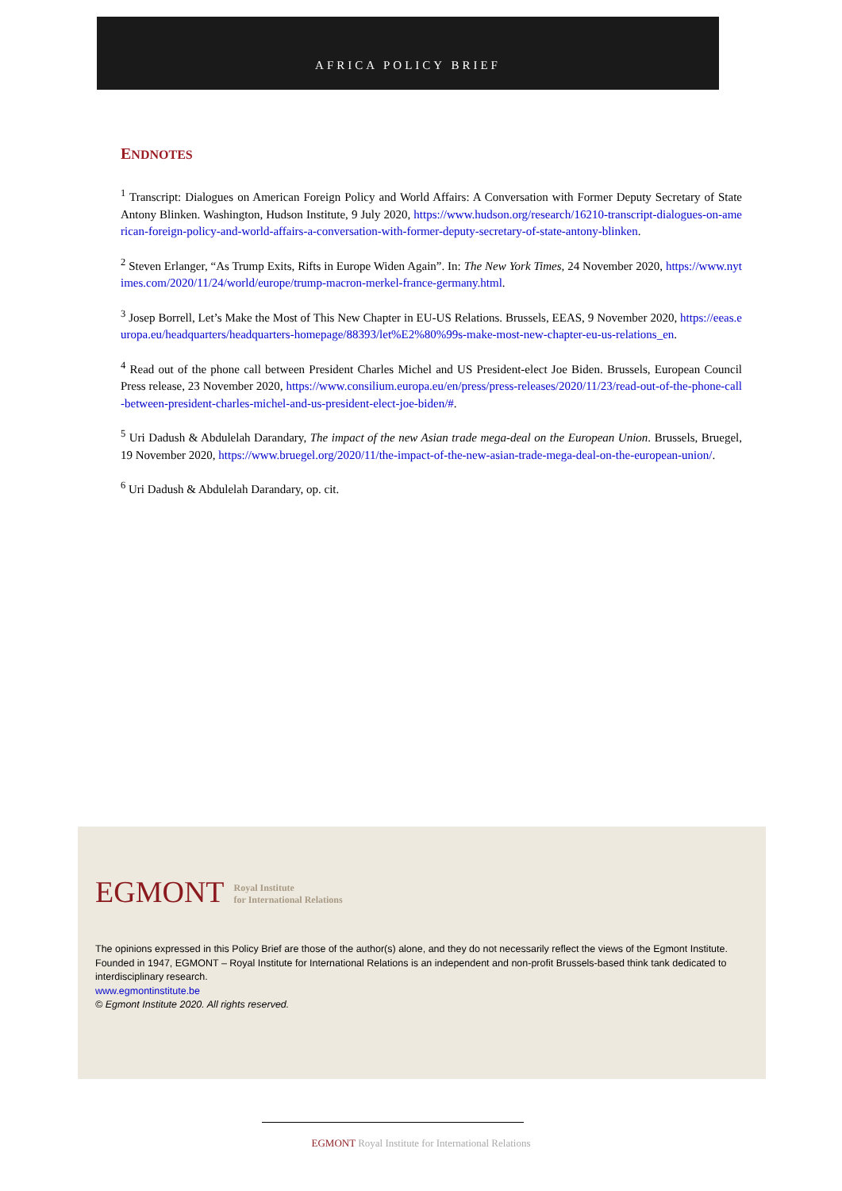AFRICA POLICY BRIEF
ENDNOTES
<sup>1</sup> Transcript: Dialogues on American Foreign Policy and World Affairs: A Conversation with Former Deputy Secretary of State Antony Blinken. Washington, Hudson Institute, 9 July 2020, https://www.hudson.org/research/16210-transcript-dialogues-on-american-foreign-policy-and-world-affairs-a-conversation-with-former-deputy-secretary-of-state-antony-blinken.
<sup>2</sup> Steven Erlanger, “As Trump Exits, Rifts in Europe Widen Again”. In: The New York Times, 24 November 2020, https://www.nytimes.com/2020/11/24/world/europe/trump-macron-merkel-france-germany.html.
<sup>3</sup> Josep Borrell, Let’s Make the Most of This New Chapter in EU-US Relations. Brussels, EEAS, 9 November 2020, https://eeas.europa.eu/headquarters/headquarters-homepage/88393/let%E2%80%99s-make-most-new-chapter-eu-us-relations_en.
<sup>4</sup> Read out of the phone call between President Charles Michel and US President-elect Joe Biden. Brussels, European Council Press release, 23 November 2020, https://www.consilium.europa.eu/en/press/press-releases/2020/11/23/read-out-of-the-phone-call-between-president-charles-michel-and-us-president-elect-joe-biden/#.
<sup>5</sup> Uri Dadush & Abdulelah Darandary, The impact of the new Asian trade mega-deal on the European Union. Brussels, Bruegel, 19 November 2020, https://www.bruegel.org/2020/11/the-impact-of-the-new-asian-trade-mega-deal-on-the-european-union/.
<sup>6</sup> Uri Dadush & Abdulelah Darandary, op. cit.
EGMONT Royal Institute
for International Relations
The opinions expressed in this Policy Brief are those of the author(s) alone, and they do not necessarily reflect the views of the Egmont Institute. Founded in 1947, EGMONT – Royal Institute for International Relations is an independent and non-profit Brussels-based think tank dedicated to interdisciplinary research.
www.egmontinstitute.be
© Egmont Institute 2020. All rights reserved.
EGMONT Royal Institute for International Relations